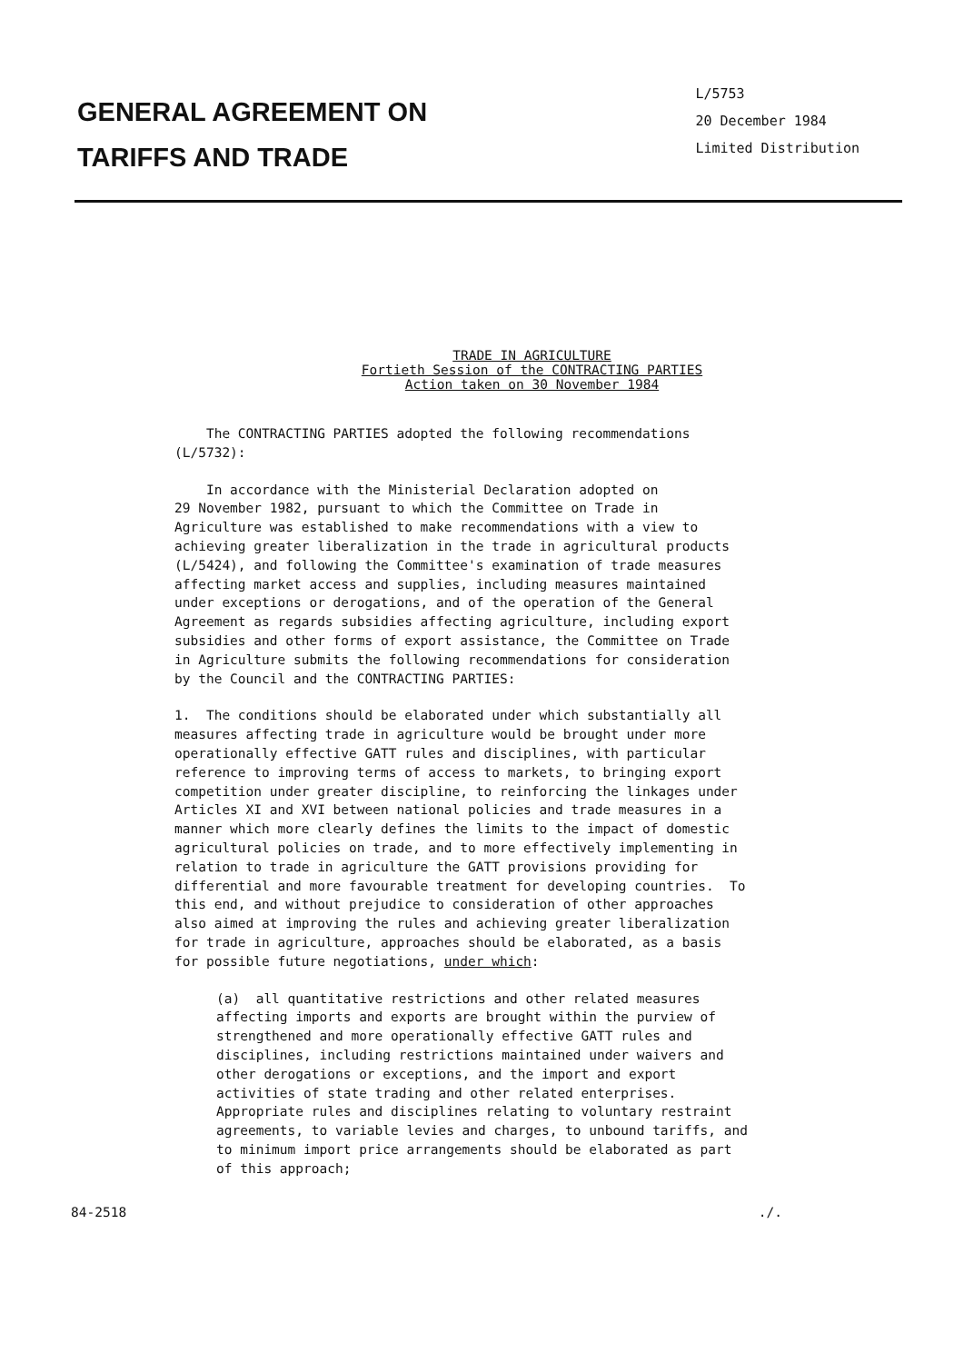GENERAL AGREEMENT ON
TARIFFS AND TRADE
L/5753
20 December 1984
Limited Distribution
TRADE IN AGRICULTURE
Fortieth Session of the CONTRACTING PARTIES
Action taken on 30 November 1984
The CONTRACTING PARTIES adopted the following recommendations (L/5732):
In accordance with the Ministerial Declaration adopted on 29 November 1982, pursuant to which the Committee on Trade in Agriculture was established to make recommendations with a view to achieving greater liberalization in the trade in agricultural products (L/5424), and following the Committee's examination of trade measures affecting market access and supplies, including measures maintained under exceptions or derogations, and of the operation of the General Agreement as regards subsidies affecting agriculture, including export subsidies and other forms of export assistance, the Committee on Trade in Agriculture submits the following recommendations for consideration by the Council and the CONTRACTING PARTIES:
1. The conditions should be elaborated under which substantially all measures affecting trade in agriculture would be brought under more operationally effective GATT rules and disciplines, with particular reference to improving terms of access to markets, to bringing export competition under greater discipline, to reinforcing the linkages under Articles XI and XVI between national policies and trade measures in a manner which more clearly defines the limits to the impact of domestic agricultural policies on trade, and to more effectively implementing in relation to trade in agriculture the GATT provisions providing for differential and more favourable treatment for developing countries. To this end, and without prejudice to consideration of other approaches also aimed at improving the rules and achieving greater liberalization for trade in agriculture, approaches should be elaborated, as a basis for possible future negotiations, under which:
(a) all quantitative restrictions and other related measures affecting imports and exports are brought within the purview of strengthened and more operationally effective GATT rules and disciplines, including restrictions maintained under waivers and other derogations or exceptions, and the import and export activities of state trading and other related enterprises. Appropriate rules and disciplines relating to voluntary restraint agreements, to variable levies and charges, to unbound tariffs, and to minimum import price arrangements should be elaborated as part of this approach;
84-2518./.